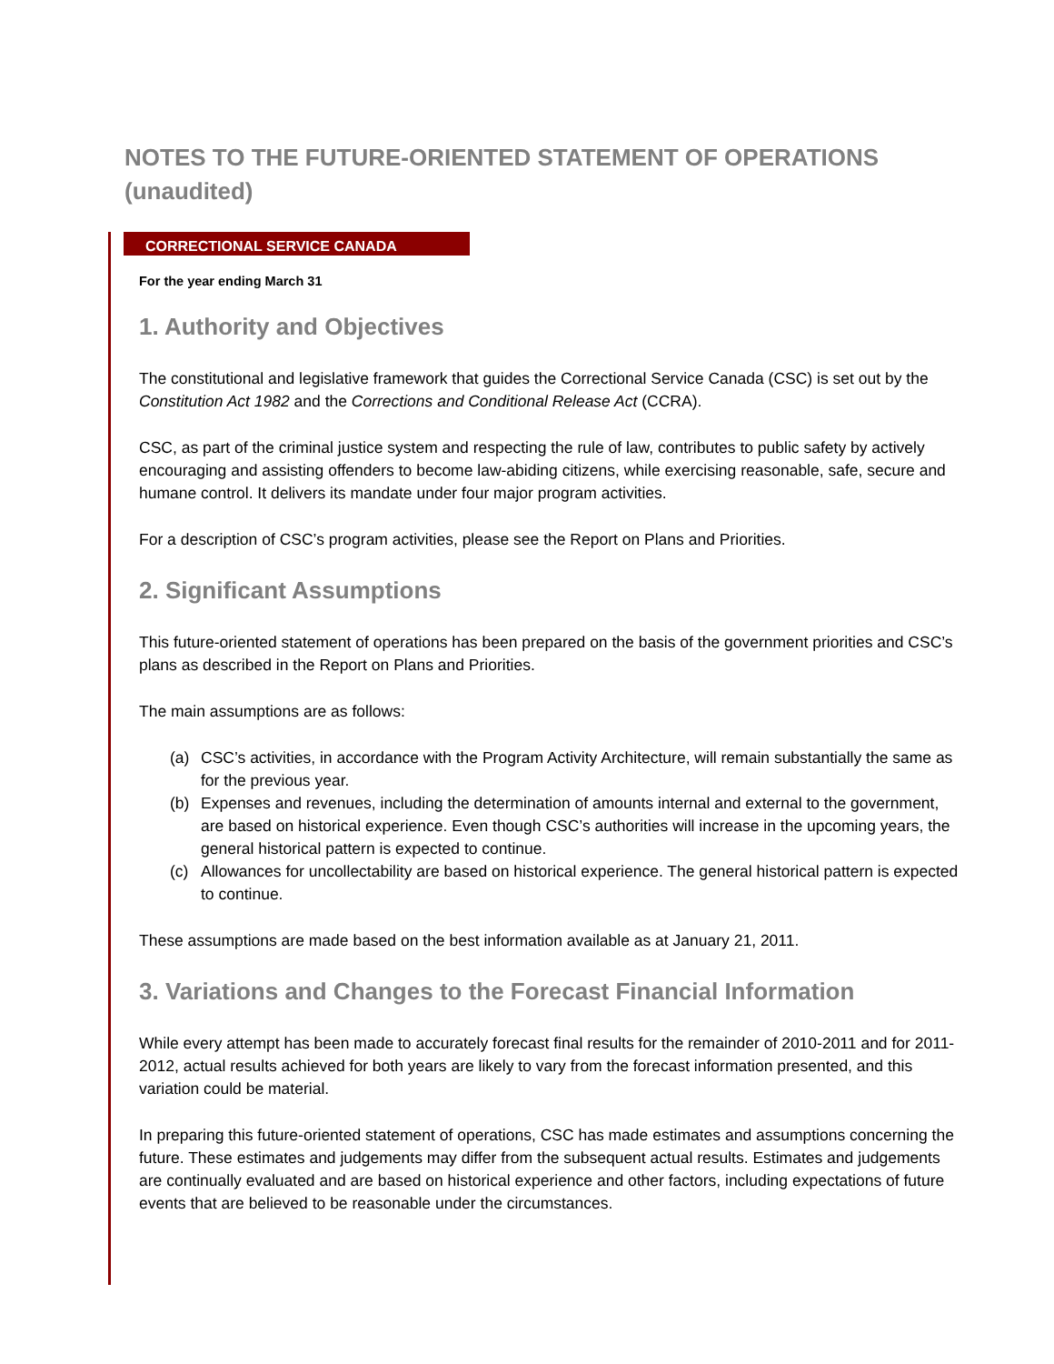NOTES TO THE FUTURE-ORIENTED STATEMENT OF OPERATIONS (unaudited)
CORRECTIONAL SERVICE CANADA
For the year ending March 31
1. Authority and Objectives
The constitutional and legislative framework that guides the Correctional Service Canada (CSC) is set out by the Constitution Act 1982 and the Corrections and Conditional Release Act (CCRA).
CSC, as part of the criminal justice system and respecting the rule of law, contributes to public safety by actively encouraging and assisting offenders to become law-abiding citizens, while exercising reasonable, safe, secure and humane control. It delivers its mandate under four major program activities.
For a description of CSC’s program activities, please see the Report on Plans and Priorities.
2. Significant Assumptions
This future-oriented statement of operations has been prepared on the basis of the government priorities and CSC’s plans as described in the Report on Plans and Priorities.
The main assumptions are as follows:
(a) CSC’s activities, in accordance with the Program Activity Architecture, will remain substantially the same as for the previous year.
(b) Expenses and revenues, including the determination of amounts internal and external to the government, are based on historical experience. Even though CSC’s authorities will increase in the upcoming years, the general historical pattern is expected to continue.
(c) Allowances for uncollectability are based on historical experience. The general historical pattern is expected to continue.
These assumptions are made based on the best information available as at January 21, 2011.
3. Variations and Changes to the Forecast Financial Information
While every attempt has been made to accurately forecast final results for the remainder of 2010-2011 and for 2011-2012, actual results achieved for both years are likely to vary from the forecast information presented, and this variation could be material.
In preparing this future-oriented statement of operations, CSC has made estimates and assumptions concerning the future. These estimates and judgements may differ from the subsequent actual results. Estimates and judgements are continually evaluated and are based on historical experience and other factors, including expectations of future events that are believed to be reasonable under the circumstances.